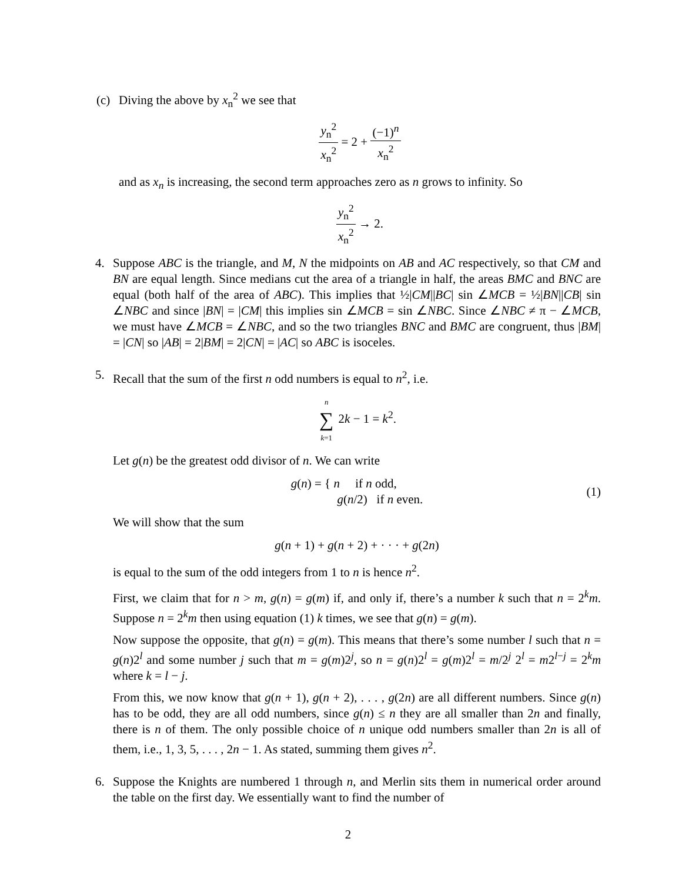(c) Diving the above by x<sub>n</sub><sup>2</sup> we see that
y<sub>n</sub><sup>2</sup> x<sub>n</sub><sup>2</sup> = 2 + (−1)<sup>n</sup> x<sub>n</sub><sup>2</sup>
and as x<sub>n</sub> is increasing, the second term approaches zero as n grows to infinity. So
y<sub>n</sub><sup>2</sup> x<sub>n</sub><sup>2</sup> → 2.
4. Suppose ABC is the triangle, and M, N the midpoints on AB and AC respectively, so that CM and BN are equal length. Since medians cut the area of a triangle in half, the areas BMC and BNC are equal (both half of the area of ABC). This implies that ½|CM||BC| sin ∠MCB = ½|BN||CB| sin ∠NBC and since |BN| = |CM| this implies sin ∠MCB = sin ∠NBC. Since ∠NBC ≠ π − ∠MCB, we must have ∠MCB = ∠NBC, and so the two triangles BNC and BMC are congruent, thus |BM| = |CN| so |AB| = 2|BM| = 2|CN| = |AC| so ABC is isoceles.
5. Recall that the sum of the first n odd numbers is equal to n<sup>2</sup>, i.e.
n ∑ k=1 2k − 1 = k<sup>2</sup>.
Let g(n) be the greatest odd divisor of n. We can write
g(n) = { n if n odd,
g(n/2) if n even.
(1)
We will show that the sum
g(n + 1) + g(n + 2) + · · · + g(2n)
is equal to the sum of the odd integers from 1 to n is hence n<sup>2</sup>.
First, we claim that for n > m, g(n) = g(m) if, and only if, there’s a number k such that n = 2<sup>k</sup>m. Suppose n = 2<sup>k</sup>m then using equation (1) k times, we see that g(n) = g(m).
Now suppose the opposite, that g(n) = g(m). This means that there’s some number l such that n = g(n)2<sup>l</sup> and some number j such that m = g(m)2<sup>j</sup>, so n = g(n)2<sup>l</sup> = g(m)2<sup>l</sup> = m/2<sup>j</sup> 2<sup>l</sup> = m2<sup>l−j</sup> = 2<sup>k</sup>m where k = l − j.
From this, we now know that g(n + 1), g(n + 2), . . . , g(2n) are all different numbers. Since g(n) has to be odd, they are all odd numbers, since g(n) ≤ n they are all smaller than 2n and finally, there is n of them. The only possible choice of n unique odd numbers smaller than 2n is all of them, i.e., 1, 3, 5, . . . , 2n − 1. As stated, summing them gives n<sup>2</sup>.
6. Suppose the Knights are numbered 1 through n, and Merlin sits them in numerical order around the table on the first day. We essentially want to find the number of
2